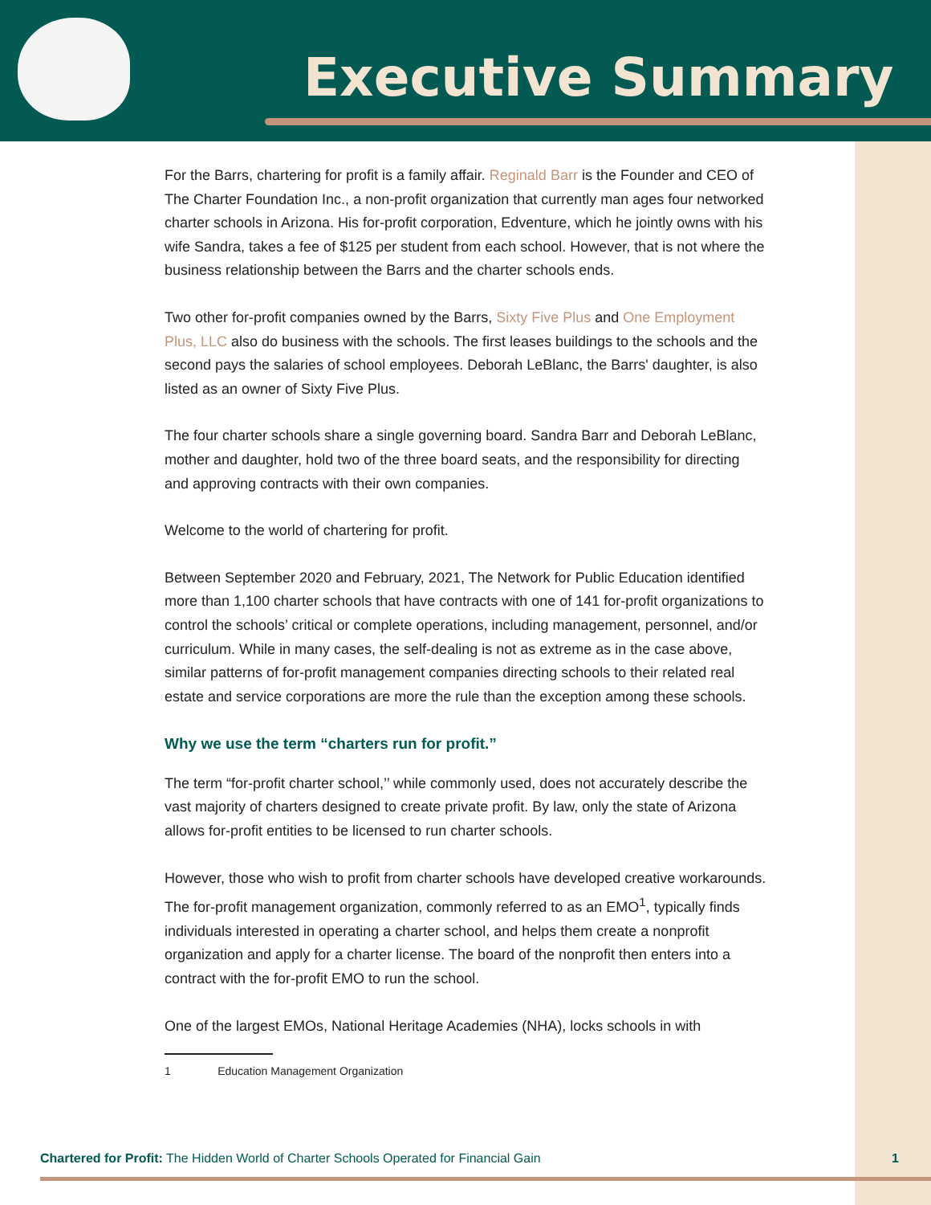Executive Summary
For the Barrs, chartering for profit is a family affair. Reginald Barr is the Founder and CEO of The Charter Foundation Inc., a non-profit organization that currently man ages four networked charter schools in Arizona. His for-profit corporation, Edventure, which he jointly owns with his wife Sandra, takes a fee of $125 per student from each school. However, that is not where the business relationship between the Barrs and the charter schools ends.
Two other for-profit companies owned by the Barrs, Sixty Five Plus and One Employment Plus, LLC also do business with the schools. The first leases buildings to the schools and the second pays the salaries of school employees. Deborah LeBlanc, the Barrs' daughter, is also listed as an owner of Sixty Five Plus.
The four charter schools share a single governing board. Sandra Barr and Deborah LeBlanc, mother and daughter, hold two of the three board seats, and the responsibility for directing and approving contracts with their own companies.
Welcome to the world of chartering for profit.
Between September 2020 and February, 2021, The Network for Public Education identified more than 1,100 charter schools that have contracts with one of 141 for-profit organizations to control the schools’ critical or complete operations, including management, personnel, and/or curriculum. While in many cases, the self-dealing is not as extreme as in the case above, similar patterns of for-profit management companies directing schools to their related real estate and service corporations are more the rule than the exception among these schools.
Why we use the term “charters run for profit.”
The term “for-profit charter school,’’ while commonly used, does not accurately describe the vast majority of charters designed to create private profit. By law, only the state of Arizona allows for-profit entities to be licensed to run charter schools.
However, those who wish to profit from charter schools have developed creative workarounds. The for-profit management organization, commonly referred to as an EMO<sup>1</sup>, typically finds individuals interested in operating a charter school, and helps them create a nonprofit organization and apply for a charter license. The board of the nonprofit then enters into a contract with the for-profit EMO to run the school.
One of the largest EMOs, National Heritage Academies (NHA), locks schools in with
1 Education Management Organization
Chartered for Profit: The Hidden World of Charter Schools Operated for Financial Gain 1